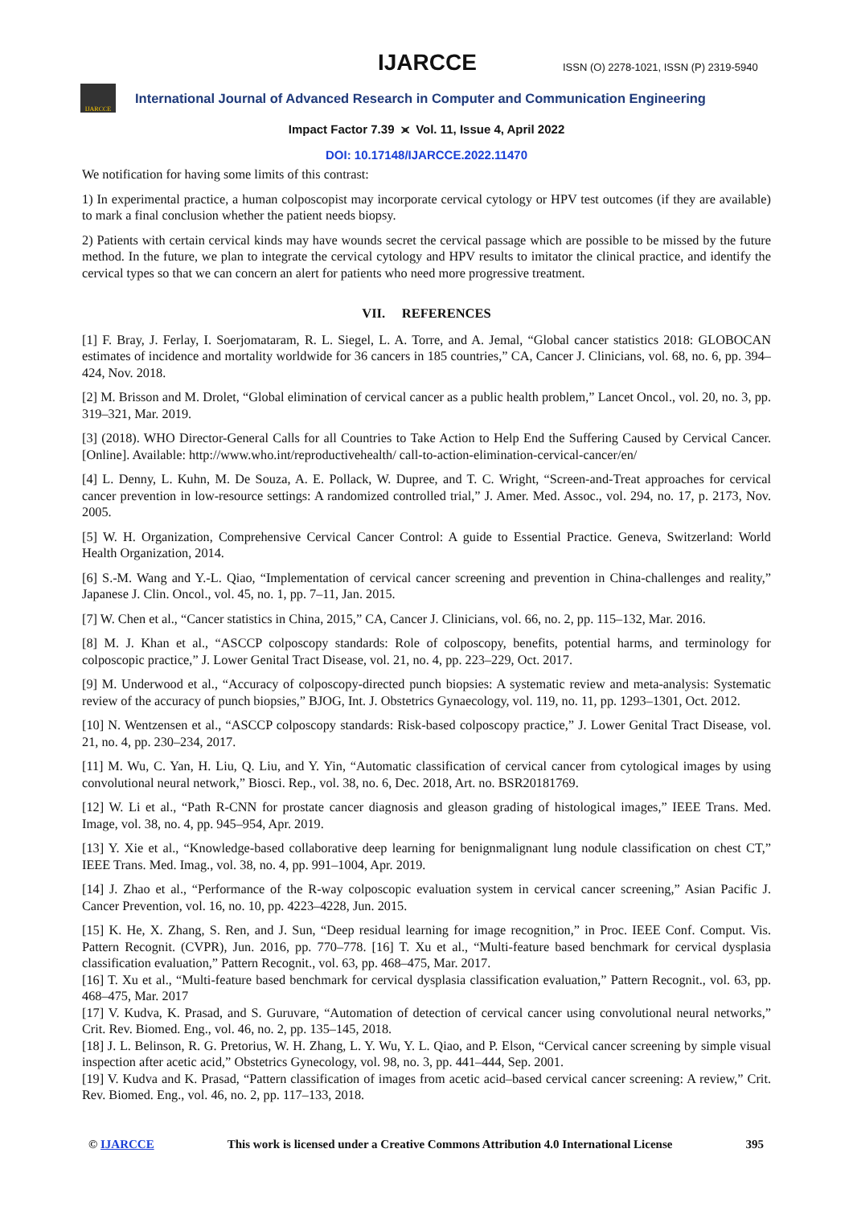IJARCCE
ISSN (O) 2278-1021, ISSN (P) 2319-5940
IJARCCE
International Journal of Advanced Research in Computer and Communication Engineering
Impact Factor 7.39 ⪤ Vol. 11, Issue 4, April 2022
DOI: 10.17148/IJARCCE.2022.11470
We notification for having some limits of this contrast:
1) In experimental practice, a human colposcopist may incorporate cervical cytology or HPV test outcomes (if they are available) to mark a final conclusion whether the patient needs biopsy.
2) Patients with certain cervical kinds may have wounds secret the cervical passage which are possible to be missed by the future method. In the future, we plan to integrate the cervical cytology and HPV results to imitator the clinical practice, and identify the cervical types so that we can concern an alert for patients who need more progressive treatment.
VII. REFERENCES
[1] F. Bray, J. Ferlay, I. Soerjomataram, R. L. Siegel, L. A. Torre, and A. Jemal, “Global cancer statistics 2018: GLOBOCAN estimates of incidence and mortality worldwide for 36 cancers in 185 countries,” CA, Cancer J. Clinicians, vol. 68, no. 6, pp. 394–424, Nov. 2018.
[2] M. Brisson and M. Drolet, “Global elimination of cervical cancer as a public health problem,” Lancet Oncol., vol. 20, no. 3, pp. 319–321, Mar. 2019.
[3] (2018). WHO Director-General Calls for all Countries to Take Action to Help End the Suffering Caused by Cervical Cancer. [Online]. Available: http://www.who.int/reproductivehealth/ call-to-action-elimination-cervical-cancer/en/
[4] L. Denny, L. Kuhn, M. De Souza, A. E. Pollack, W. Dupree, and T. C. Wright, “Screen-and-Treat approaches for cervical cancer prevention in low-resource settings: A randomized controlled trial,” J. Amer. Med. Assoc., vol. 294, no. 17, p. 2173, Nov. 2005.
[5] W. H. Organization, Comprehensive Cervical Cancer Control: A guide to Essential Practice. Geneva, Switzerland: World Health Organization, 2014.
[6] S.-M. Wang and Y.-L. Qiao, “Implementation of cervical cancer screening and prevention in China-challenges and reality,” Japanese J. Clin. Oncol., vol. 45, no. 1, pp. 7–11, Jan. 2015.
[7] W. Chen et al., “Cancer statistics in China, 2015,” CA, Cancer J. Clinicians, vol. 66, no. 2, pp. 115–132, Mar. 2016.
[8] M. J. Khan et al., “ASCCP colposcopy standards: Role of colposcopy, benefits, potential harms, and terminology for colposcopic practice,” J. Lower Genital Tract Disease, vol. 21, no. 4, pp. 223–229, Oct. 2017.
[9] M. Underwood et al., “Accuracy of colposcopy-directed punch biopsies: A systematic review and meta-analysis: Systematic review of the accuracy of punch biopsies,” BJOG, Int. J. Obstetrics Gynaecology, vol. 119, no. 11, pp. 1293–1301, Oct. 2012.
[10] N. Wentzensen et al., “ASCCP colposcopy standards: Risk-based colposcopy practice,” J. Lower Genital Tract Disease, vol. 21, no. 4, pp. 230–234, 2017.
[11] M. Wu, C. Yan, H. Liu, Q. Liu, and Y. Yin, “Automatic classification of cervical cancer from cytological images by using convolutional neural network,” Biosci. Rep., vol. 38, no. 6, Dec. 2018, Art. no. BSR20181769.
[12] W. Li et al., “Path R-CNN for prostate cancer diagnosis and gleason grading of histological images,” IEEE Trans. Med. Image, vol. 38, no. 4, pp. 945–954, Apr. 2019.
[13] Y. Xie et al., “Knowledge-based collaborative deep learning for benignmalignant lung nodule classification on chest CT,” IEEE Trans. Med. Imag., vol. 38, no. 4, pp. 991–1004, Apr. 2019.
[14] J. Zhao et al., “Performance of the R-way colposcopic evaluation system in cervical cancer screening,” Asian Pacific J. Cancer Prevention, vol. 16, no. 10, pp. 4223–4228, Jun. 2015.
[15] K. He, X. Zhang, S. Ren, and J. Sun, “Deep residual learning for image recognition,” in Proc. IEEE Conf. Comput. Vis. Pattern Recognit. (CVPR), Jun. 2016, pp. 770–778. [16] T. Xu et al., “Multi-feature based benchmark for cervical dysplasia classification evaluation,” Pattern Recognit., vol. 63, pp. 468–475, Mar. 2017.
[16] T. Xu et al., “Multi-feature based benchmark for cervical dysplasia classification evaluation,” Pattern Recognit., vol. 63, pp. 468–475, Mar. 2017
[17] V. Kudva, K. Prasad, and S. Guruvare, “Automation of detection of cervical cancer using convolutional neural networks,” Crit. Rev. Biomed. Eng., vol. 46, no. 2, pp. 135–145, 2018.
[18] J. L. Belinson, R. G. Pretorius, W. H. Zhang, L. Y. Wu, Y. L. Qiao, and P. Elson, “Cervical cancer screening by simple visual inspection after acetic acid,” Obstetrics Gynecology, vol. 98, no. 3, pp. 441–444, Sep. 2001.
[19] V. Kudva and K. Prasad, “Pattern classification of images from acetic acid–based cervical cancer screening: A review,” Crit. Rev. Biomed. Eng., vol. 46, no. 2, pp. 117–133, 2018.
© IJARCCE This work is licensed under a Creative Commons Attribution 4.0 International License 395